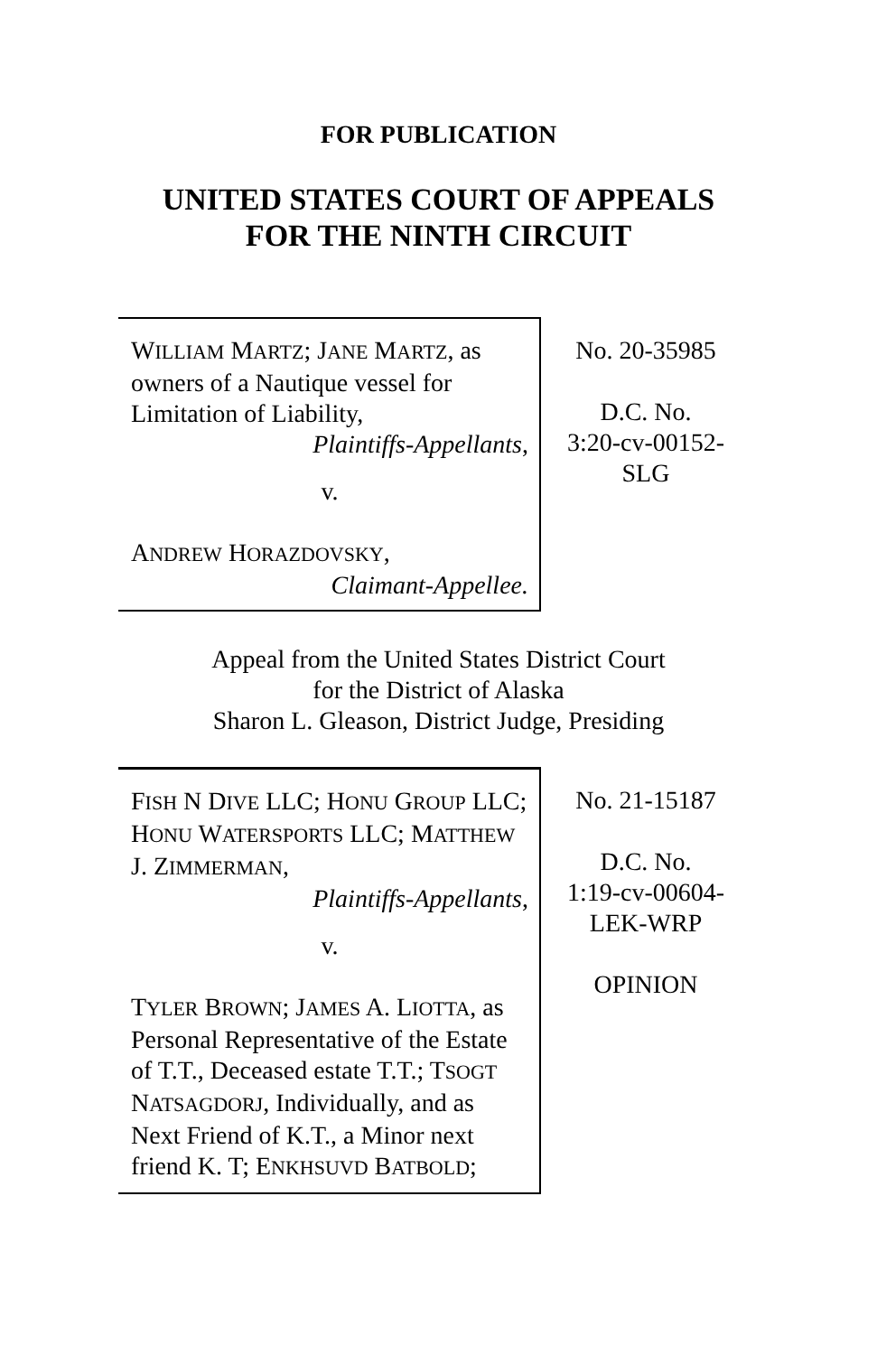FOR PUBLICATION
UNITED STATES COURT OF APPEALS
FOR THE NINTH CIRCUIT
WILLIAM MARTZ; JANE MARTZ, as owners of a Nautique vessel for Limitation of Liability,
Plaintiffs-Appellants,
v.
ANDREW HORAZDOVSKY,
Claimant-Appellee.
No. 20-35985
D.C. No.
3:20-cv-00152-
SLG
Appeal from the United States District Court
for the District of Alaska
Sharon L. Gleason, District Judge, Presiding
FISH N DIVE LLC; HONU GROUP LLC; HONU WATERSPORTS LLC; MATTHEW J. ZIMMERMAN,
Plaintiffs-Appellants,
v.
TYLER BROWN; JAMES A. LIOTTA, as Personal Representative of the Estate of T.T., Deceased estate T.T.; TSOGT NATSAGDORJ, Individually, and as Next Friend of K.T., a Minor next friend K. T; ENKHSUVD BATBOLD;
No. 21-15187
D.C. No.
1:19-cv-00604-
LEK-WRP
OPINION